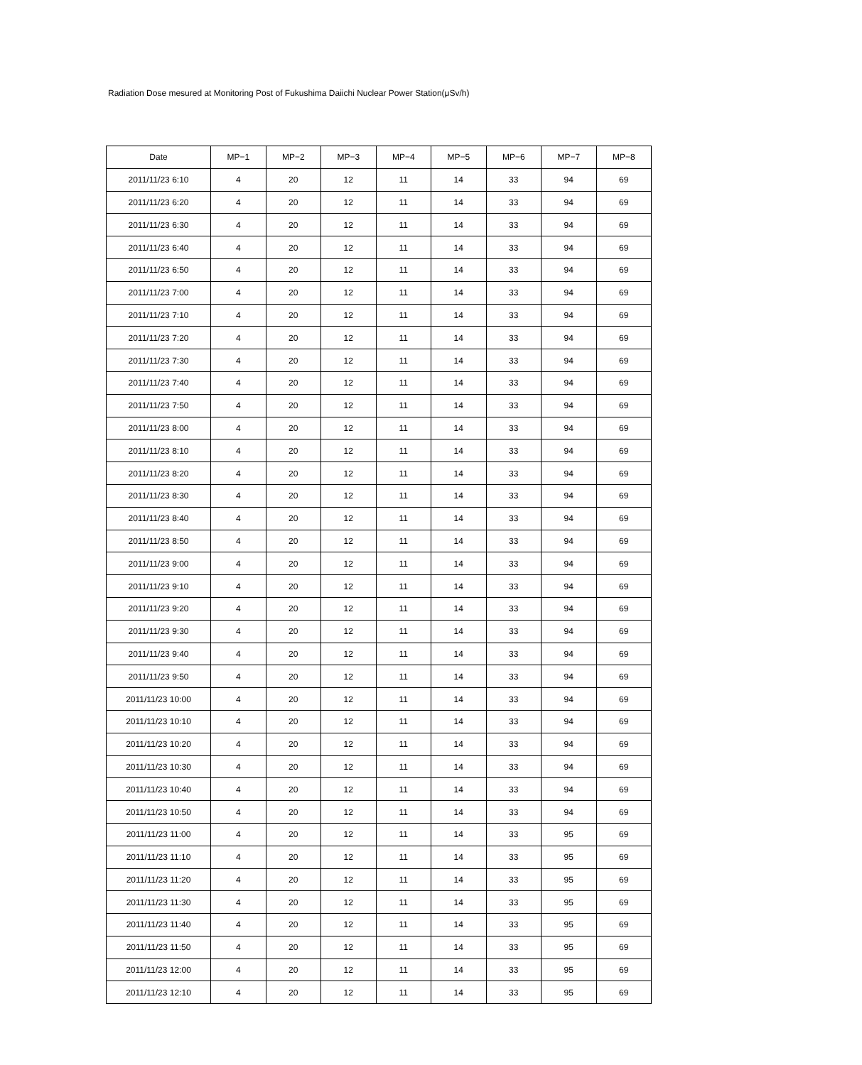Radiation Dose mesured at Monitoring Post of Fukushima Daiichi Nuclear Power Station(μSv/h)
| Date | MP−1 | MP−2 | MP−3 | MP−4 | MP−5 | MP−6 | MP−7 | MP−8 |
| --- | --- | --- | --- | --- | --- | --- | --- | --- |
| 2011/11/23 6:10 | 4 | 20 | 12 | 11 | 14 | 33 | 94 | 69 |
| 2011/11/23 6:20 | 4 | 20 | 12 | 11 | 14 | 33 | 94 | 69 |
| 2011/11/23 6:30 | 4 | 20 | 12 | 11 | 14 | 33 | 94 | 69 |
| 2011/11/23 6:40 | 4 | 20 | 12 | 11 | 14 | 33 | 94 | 69 |
| 2011/11/23 6:50 | 4 | 20 | 12 | 11 | 14 | 33 | 94 | 69 |
| 2011/11/23 7:00 | 4 | 20 | 12 | 11 | 14 | 33 | 94 | 69 |
| 2011/11/23 7:10 | 4 | 20 | 12 | 11 | 14 | 33 | 94 | 69 |
| 2011/11/23 7:20 | 4 | 20 | 12 | 11 | 14 | 33 | 94 | 69 |
| 2011/11/23 7:30 | 4 | 20 | 12 | 11 | 14 | 33 | 94 | 69 |
| 2011/11/23 7:40 | 4 | 20 | 12 | 11 | 14 | 33 | 94 | 69 |
| 2011/11/23 7:50 | 4 | 20 | 12 | 11 | 14 | 33 | 94 | 69 |
| 2011/11/23 8:00 | 4 | 20 | 12 | 11 | 14 | 33 | 94 | 69 |
| 2011/11/23 8:10 | 4 | 20 | 12 | 11 | 14 | 33 | 94 | 69 |
| 2011/11/23 8:20 | 4 | 20 | 12 | 11 | 14 | 33 | 94 | 69 |
| 2011/11/23 8:30 | 4 | 20 | 12 | 11 | 14 | 33 | 94 | 69 |
| 2011/11/23 8:40 | 4 | 20 | 12 | 11 | 14 | 33 | 94 | 69 |
| 2011/11/23 8:50 | 4 | 20 | 12 | 11 | 14 | 33 | 94 | 69 |
| 2011/11/23 9:00 | 4 | 20 | 12 | 11 | 14 | 33 | 94 | 69 |
| 2011/11/23 9:10 | 4 | 20 | 12 | 11 | 14 | 33 | 94 | 69 |
| 2011/11/23 9:20 | 4 | 20 | 12 | 11 | 14 | 33 | 94 | 69 |
| 2011/11/23 9:30 | 4 | 20 | 12 | 11 | 14 | 33 | 94 | 69 |
| 2011/11/23 9:40 | 4 | 20 | 12 | 11 | 14 | 33 | 94 | 69 |
| 2011/11/23 9:50 | 4 | 20 | 12 | 11 | 14 | 33 | 94 | 69 |
| 2011/11/23 10:00 | 4 | 20 | 12 | 11 | 14 | 33 | 94 | 69 |
| 2011/11/23 10:10 | 4 | 20 | 12 | 11 | 14 | 33 | 94 | 69 |
| 2011/11/23 10:20 | 4 | 20 | 12 | 11 | 14 | 33 | 94 | 69 |
| 2011/11/23 10:30 | 4 | 20 | 12 | 11 | 14 | 33 | 94 | 69 |
| 2011/11/23 10:40 | 4 | 20 | 12 | 11 | 14 | 33 | 94 | 69 |
| 2011/11/23 10:50 | 4 | 20 | 12 | 11 | 14 | 33 | 94 | 69 |
| 2011/11/23 11:00 | 4 | 20 | 12 | 11 | 14 | 33 | 95 | 69 |
| 2011/11/23 11:10 | 4 | 20 | 12 | 11 | 14 | 33 | 95 | 69 |
| 2011/11/23 11:20 | 4 | 20 | 12 | 11 | 14 | 33 | 95 | 69 |
| 2011/11/23 11:30 | 4 | 20 | 12 | 11 | 14 | 33 | 95 | 69 |
| 2011/11/23 11:40 | 4 | 20 | 12 | 11 | 14 | 33 | 95 | 69 |
| 2011/11/23 11:50 | 4 | 20 | 12 | 11 | 14 | 33 | 95 | 69 |
| 2011/11/23 12:00 | 4 | 20 | 12 | 11 | 14 | 33 | 95 | 69 |
| 2011/11/23 12:10 | 4 | 20 | 12 | 11 | 14 | 33 | 95 | 69 |